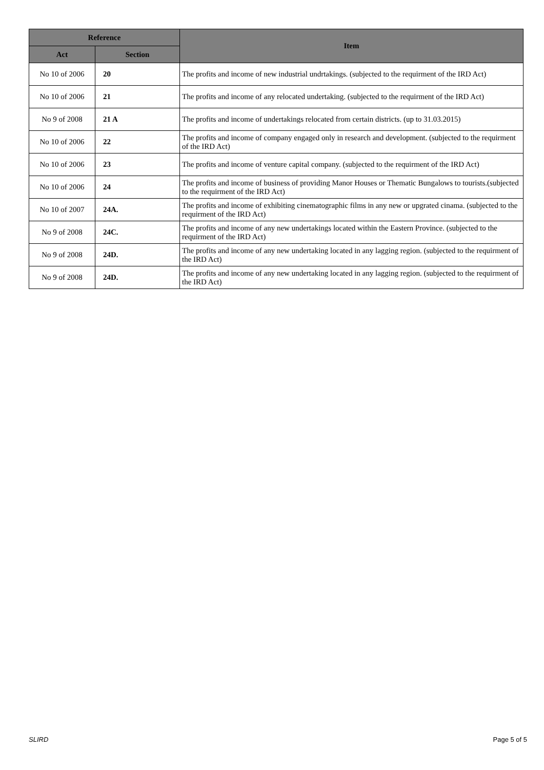| Reference | | Item |
| --- | --- | --- |
| Act | Section | |
| No 10 of 2006 | 20 | The profits and income of new industrial undrtakings. (subjected to the requirment of the IRD Act) |
| No 10 of 2006 | 21 | The profits and income of any relocated undertaking. (subjected to the requirment of the IRD Act) |
| No 9 of 2008 | 21 A | The profits and income of undertakings relocated from certain districts. (up to 31.03.2015) |
| No 10 of 2006 | 22 | The profits and income of company engaged only in research and development. (subjected to the requirment of the IRD Act) |
| No 10 of 2006 | 23 | The profits and income of venture capital company. (subjected to the requirment of the IRD Act) |
| No 10 of 2006 | 24 | The profits and income of business of providing Manor Houses or Thematic Bungalows to tourists.(subjected to the requirment of the IRD Act) |
| No 10 of 2007 | 24A. | The profits and income of exhibiting cinematographic films in any new or upgrated cinama. (subjected to the requirment of the IRD Act) |
| No 9 of 2008 | 24C. | The profits and income of any new undertakings located within the Eastern Province. (subjected to the requirment of the IRD Act) |
| No 9 of 2008 | 24D. | The profits and income of any new undertaking located in any lagging region. (subjected to the requirment of the IRD Act) |
| No 9 of 2008 | 24D. | The profits and income of any new undertaking located in any lagging region. (subjected to the requirment of the IRD Act) |
SLIRD Page 5 of 5